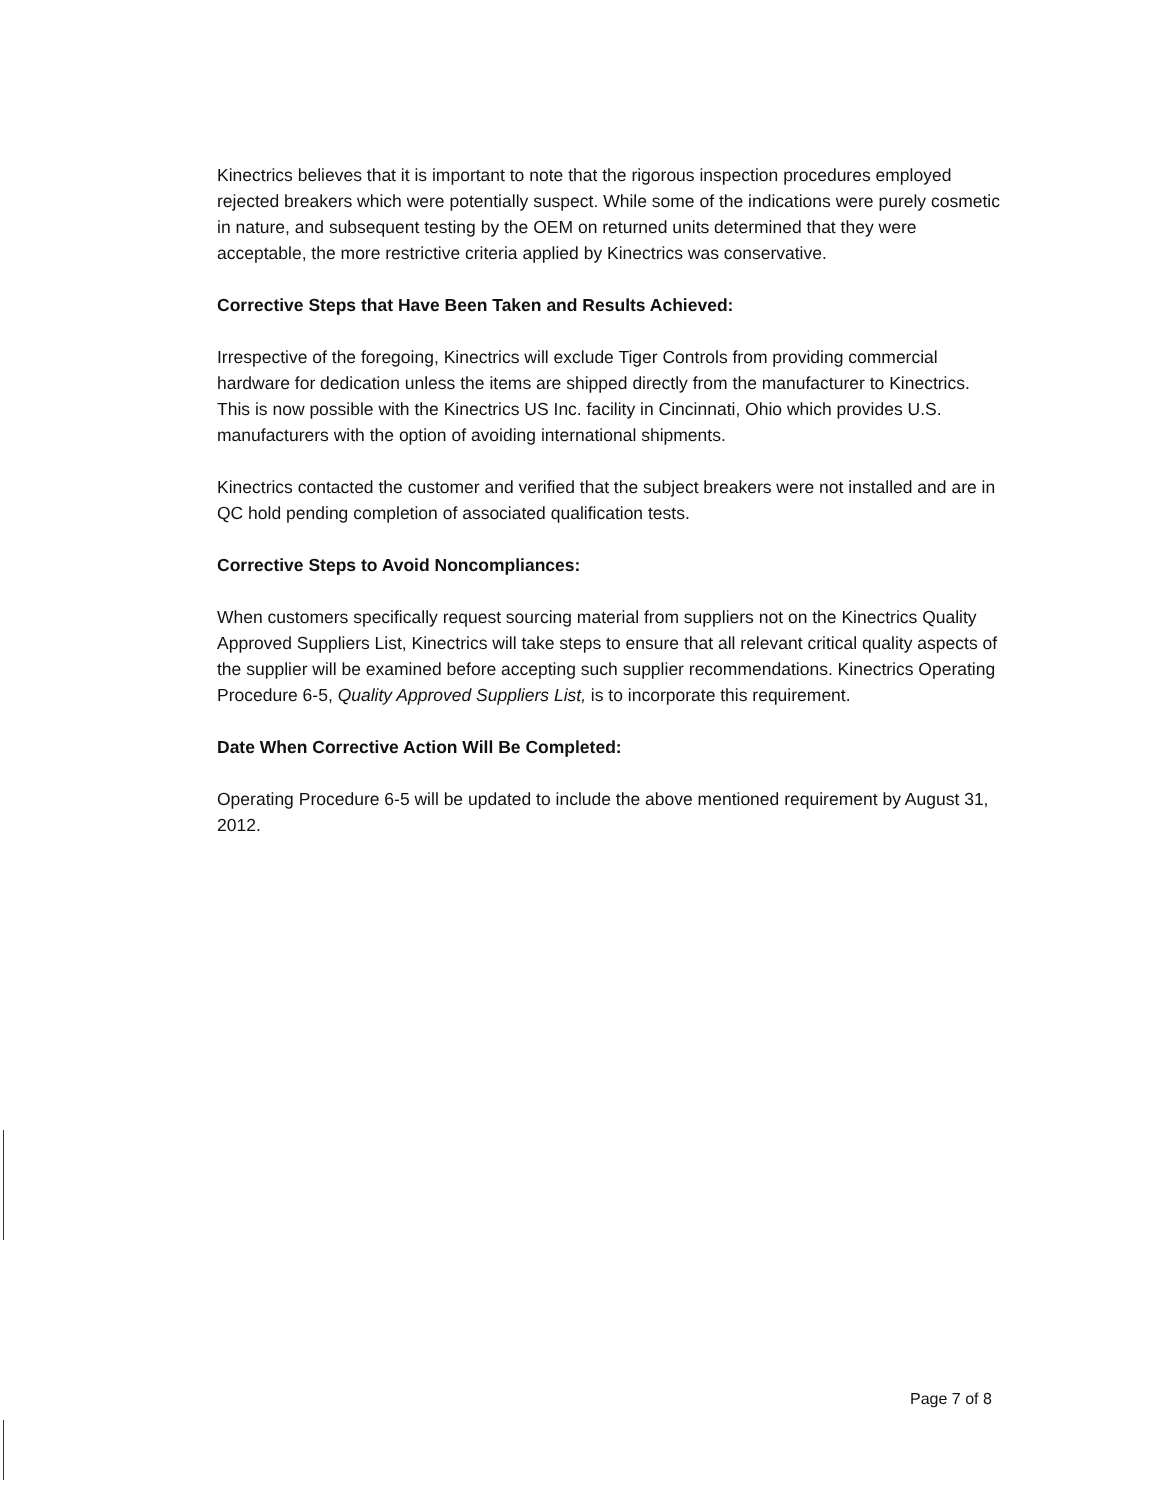Kinectrics believes that it is important to note that the rigorous inspection procedures employed rejected breakers which were potentially suspect. While some of the indications were purely cosmetic in nature, and subsequent testing by the OEM on returned units determined that they were acceptable, the more restrictive criteria applied by Kinectrics was conservative.
Corrective Steps that Have Been Taken and Results Achieved:
Irrespective of the foregoing, Kinectrics will exclude Tiger Controls from providing commercial hardware for dedication unless the items are shipped directly from the manufacturer to Kinectrics. This is now possible with the Kinectrics US Inc. facility in Cincinnati, Ohio which provides U.S. manufacturers with the option of avoiding international shipments.
Kinectrics contacted the customer and verified that the subject breakers were not installed and are in QC hold pending completion of associated qualification tests.
Corrective Steps to Avoid Noncompliances:
When customers specifically request sourcing material from suppliers not on the Kinectrics Quality Approved Suppliers List, Kinectrics will take steps to ensure that all relevant critical quality aspects of the supplier will be examined before accepting such supplier recommendations. Kinectrics Operating Procedure 6-5, Quality Approved Suppliers List, is to incorporate this requirement.
Date When Corrective Action Will Be Completed:
Operating Procedure 6-5 will be updated to include the above mentioned requirement by August 31, 2012.
Page 7 of 8